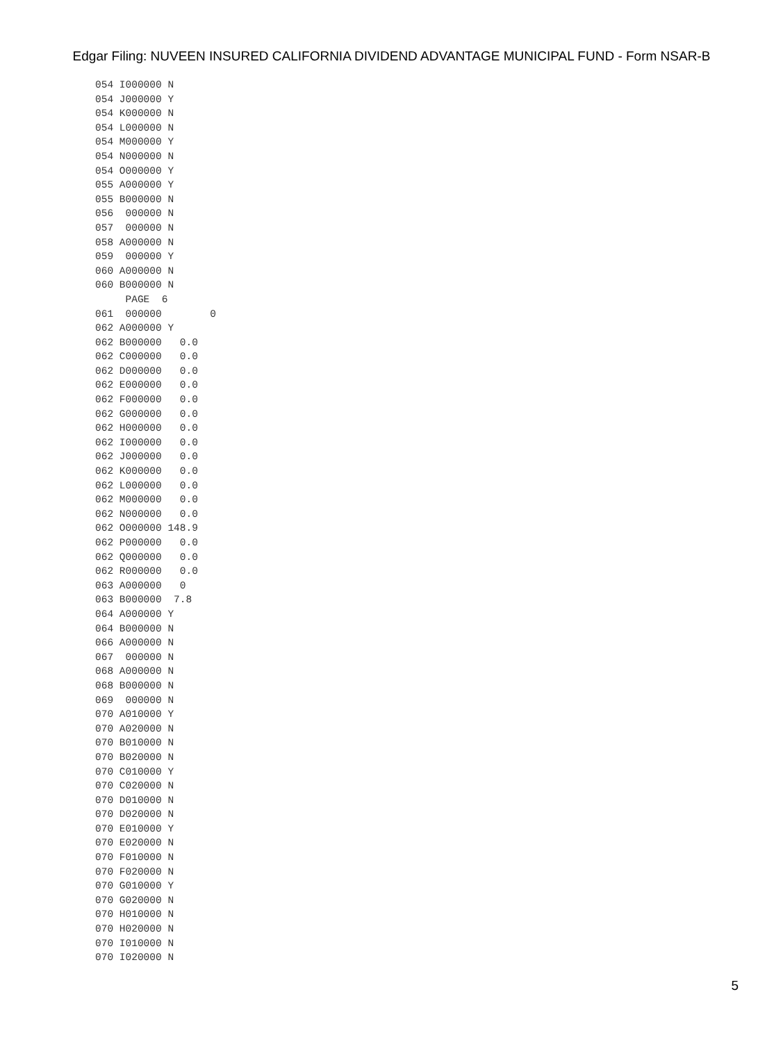Edgar Filing: NUVEEN INSURED CALIFORNIA DIVIDEND ADVANTAGE MUNICIPAL FUND - Form NSAR-B
054 I000000 N
054 J000000 Y
054 K000000 N
054 L000000 N
054 M000000 Y
054 N000000 N
054 O000000 Y
055 A000000 Y
055 B000000 N
056  000000 N
057  000000 N
058 A000000 N
059  000000 Y
060 A000000 N
060 B000000 N
     PAGE  6
061  000000        0
062 A000000 Y
062 B000000   0.0
062 C000000   0.0
062 D000000   0.0
062 E000000   0.0
062 F000000   0.0
062 G000000   0.0
062 H000000   0.0
062 I000000   0.0
062 J000000   0.0
062 K000000   0.0
062 L000000   0.0
062 M000000   0.0
062 N000000   0.0
062 O000000 148.9
062 P000000   0.0
062 Q000000   0.0
062 R000000   0.0
063 A000000   0
063 B000000  7.8
064 A000000 Y
064 B000000 N
066 A000000 N
067  000000 N
068 A000000 N
068 B000000 N
069  000000 N
070 A010000 Y
070 A020000 N
070 B010000 N
070 B020000 N
070 C010000 Y
070 C020000 N
070 D010000 N
070 D020000 N
070 E010000 Y
070 E020000 N
070 F010000 N
070 F020000 N
070 G010000 Y
070 G020000 N
070 H010000 N
070 H020000 N
070 I010000 N
070 I020000 N
5